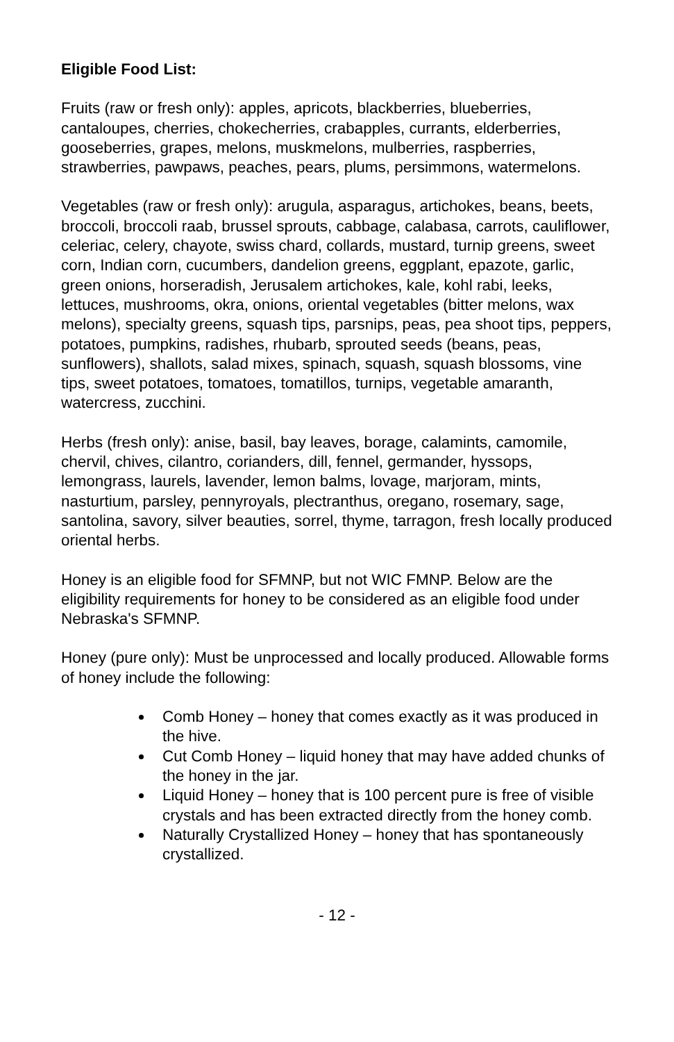Eligible Food List:
Fruits (raw or fresh only): apples, apricots, blackberries, blueberries, cantaloupes, cherries, chokecherries, crabapples, currants, elderberries, gooseberries, grapes, melons, muskmelons, mulberries, raspberries, strawberries, pawpaws, peaches, pears, plums, persimmons, watermelons.
Vegetables (raw or fresh only): arugula, asparagus, artichokes, beans, beets, broccoli, broccoli raab, brussel sprouts, cabbage, calabasa, carrots, cauliflower, celeriac, celery, chayote, swiss chard, collards, mustard, turnip greens, sweet corn, Indian corn, cucumbers, dandelion greens, eggplant, epazote, garlic, green onions, horseradish, Jerusalem artichokes, kale, kohl rabi, leeks, lettuces, mushrooms, okra, onions, oriental vegetables (bitter melons, wax melons), specialty greens, squash tips, parsnips, peas, pea shoot tips, peppers, potatoes, pumpkins, radishes, rhubarb, sprouted seeds (beans, peas, sunflowers), shallots, salad mixes, spinach, squash, squash blossoms, vine tips, sweet potatoes, tomatoes, tomatillos, turnips, vegetable amaranth, watercress, zucchini.
Herbs (fresh only): anise, basil, bay leaves, borage, calamints, camomile, chervil, chives, cilantro, corianders, dill, fennel, germander, hyssops, lemongrass, laurels, lavender, lemon balms, lovage, marjoram, mints, nasturtium, parsley, pennyroyals, plectranthus, oregano, rosemary, sage, santolina, savory, silver beauties, sorrel, thyme, tarragon, fresh locally produced oriental herbs.
Honey is an eligible food for SFMNP, but not WIC FMNP. Below are the eligibility requirements for honey to be considered as an eligible food under Nebraska's SFMNP.
Honey (pure only): Must be unprocessed and locally produced. Allowable forms of honey include the following:
Comb Honey – honey that comes exactly as it was produced in the hive.
Cut Comb Honey – liquid honey that may have added chunks of the honey in the jar.
Liquid Honey – honey that is 100 percent pure is free of visible crystals and has been extracted directly from the honey comb.
Naturally Crystallized Honey – honey that has spontaneously crystallized.
- 12 -